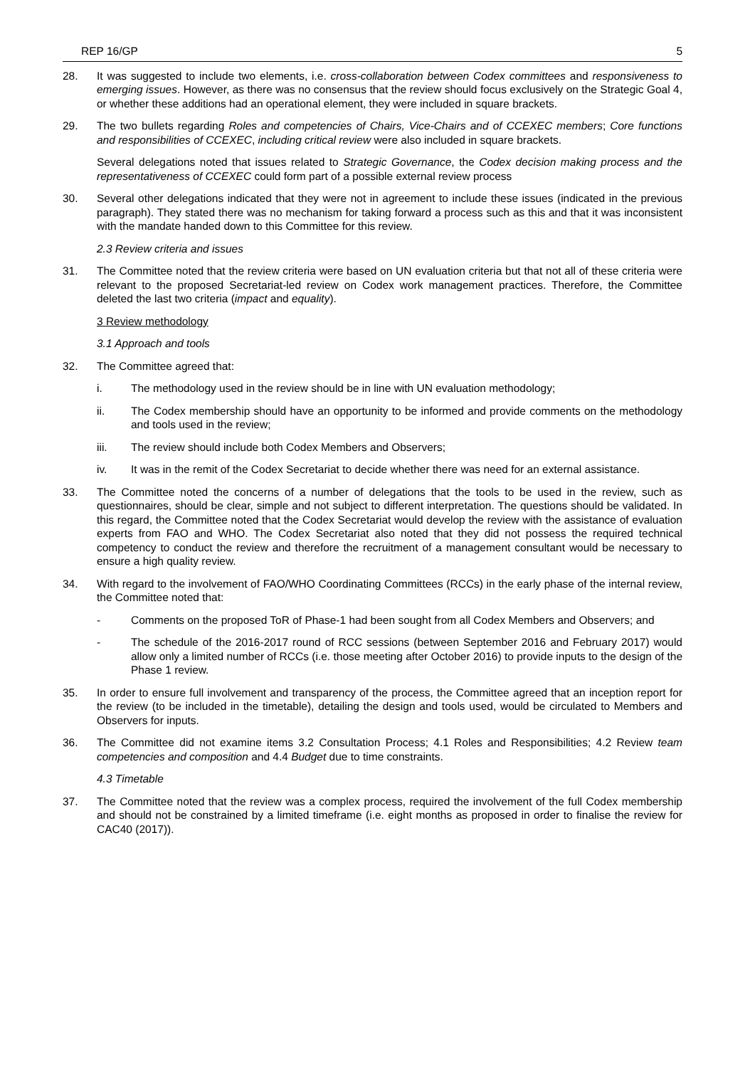REP 16/GP 5
28. It was suggested to include two elements, i.e. cross-collaboration between Codex committees and responsiveness to emerging issues. However, as there was no consensus that the review should focus exclusively on the Strategic Goal 4, or whether these additions had an operational element, they were included in square brackets.
29. The two bullets regarding Roles and competencies of Chairs, Vice-Chairs and of CCEXEC members; Core functions and responsibilities of CCEXEC, including critical review were also included in square brackets.
Several delegations noted that issues related to Strategic Governance, the Codex decision making process and the representativeness of CCEXEC could form part of a possible external review process
30. Several other delegations indicated that they were not in agreement to include these issues (indicated in the previous paragraph). They stated there was no mechanism for taking forward a process such as this and that it was inconsistent with the mandate handed down to this Committee for this review.
2.3 Review criteria and issues
31. The Committee noted that the review criteria were based on UN evaluation criteria but that not all of these criteria were relevant to the proposed Secretariat-led review on Codex work management practices. Therefore, the Committee deleted the last two criteria (impact and equality).
3 Review methodology
3.1 Approach and tools
32. The Committee agreed that:
i. The methodology used in the review should be in line with UN evaluation methodology;
ii. The Codex membership should have an opportunity to be informed and provide comments on the methodology and tools used in the review;
iii. The review should include both Codex Members and Observers;
iv. It was in the remit of the Codex Secretariat to decide whether there was need for an external assistance.
33. The Committee noted the concerns of a number of delegations that the tools to be used in the review, such as questionnaires, should be clear, simple and not subject to different interpretation. The questions should be validated. In this regard, the Committee noted that the Codex Secretariat would develop the review with the assistance of evaluation experts from FAO and WHO. The Codex Secretariat also noted that they did not possess the required technical competency to conduct the review and therefore the recruitment of a management consultant would be necessary to ensure a high quality review.
34. With regard to the involvement of FAO/WHO Coordinating Committees (RCCs) in the early phase of the internal review, the Committee noted that:
- Comments on the proposed ToR of Phase-1 had been sought from all Codex Members and Observers; and
- The schedule of the 2016-2017 round of RCC sessions (between September 2016 and February 2017) would allow only a limited number of RCCs (i.e. those meeting after October 2016) to provide inputs to the design of the Phase 1 review.
35. In order to ensure full involvement and transparency of the process, the Committee agreed that an inception report for the review (to be included in the timetable), detailing the design and tools used, would be circulated to Members and Observers for inputs.
36. The Committee did not examine items 3.2 Consultation Process; 4.1 Roles and Responsibilities; 4.2 Review team competencies and composition and 4.4 Budget due to time constraints.
4.3 Timetable
37. The Committee noted that the review was a complex process, required the involvement of the full Codex membership and should not be constrained by a limited timeframe (i.e. eight months as proposed in order to finalise the review for CAC40 (2017)).